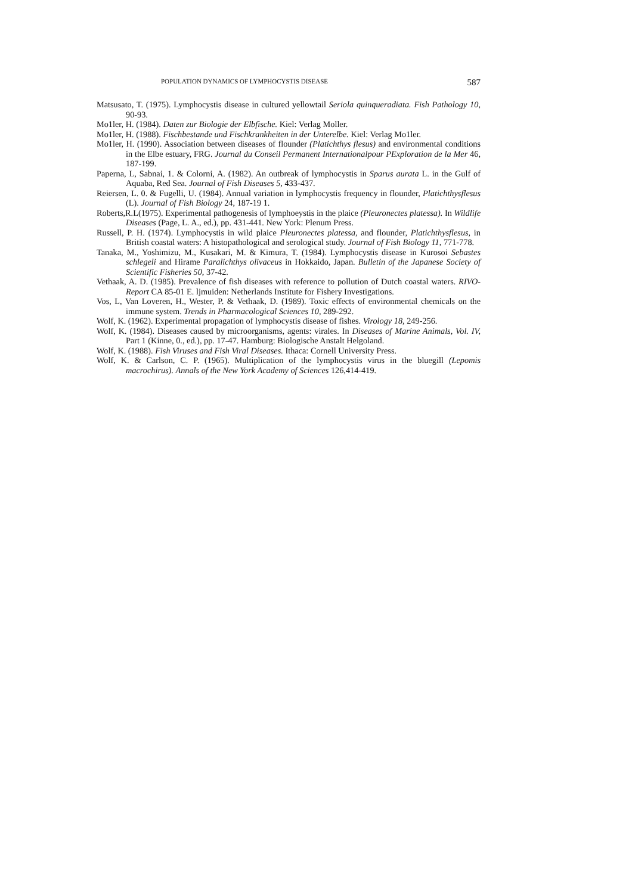POPULATION DYNAMICS OF LYMPHOCYSTIS DISEASE 587
Matsusato, T. (1975). Lymphocystis disease in cultured yellowtail Seriola quinqueradiata. Fish Pathology 10, 90-93.
Mo1ler, H. (1984). Daten zur Biologie der Elbfische. Kiel: Verlag Moller.
Mo1ler, H. (1988). Fischbestande und Fischkrankheiten in der Unterelbe. Kiel: Verlag Mo1ler.
Mo1ler, H. (1990). Association between diseases of flounder (Platichthys flesus) and environmental conditions in the Elbe estuary, FRG. Journal du Conseil Permanent Internationalpour PExploration de la Mer 46, 187-199.
Paperna, L, Sabnai, 1. & Colorni, A. (1982). An outbreak of lymphocystis in Sparus aurata L. in the Gulf of Aquaba, Red Sea. Journal of Fish Diseases 5, 433-437.
Reiersen, L. 0. & Fugelli, U. (1984). Annual variation in lymphocystis frequency in flounder, Platichthysflesus (L). Journal of Fish Biology 24, 187-19 1.
Roberts,R.L(1975). Experimental pathogenesis of lymphoeystis in the plaice (Pleuronectes platessa). In Wildlife Diseases (Page, L. A., ed.), pp. 431-441. New York: Plenum Press.
Russell, P. H. (1974). Lymphocystis in wild plaice Pleuronectes platessa, and flounder, Platichthysflesus, in British coastal waters: A histopathological and serological study. Journal of Fish Biology 11, 771-778.
Tanaka, M., Yoshimizu, M., Kusakari, M. & Kimura, T. (1984). Lymphocystis disease in Kurosoi Sebastes schlegeli and Hirame Paralichthys olivaceus in Hokkaido, Japan. Bulletin of the Japanese Society of Scientific Fisheries 50, 37-42.
Vethaak, A. D. (1985). Prevalence of fish diseases with reference to pollution of Dutch coastal waters. RIVO-Report CA 85-01 E. ljmuiden: Netherlands Institute for Fishery Investigations.
Vos, L, Van Loveren, H., Wester, P. & Vethaak, D. (1989). Toxic effects of environmental chemicals on the immune system. Trends in Pharmacological Sciences 10, 289-292.
Wolf, K. (1962). Experimental propagation of lymphocystis disease of fishes. Virology 18, 249-256.
Wolf, K. (1984). Diseases caused by microorganisms, agents: virales. In Diseases of Marine Animals, Vol. IV, Part 1 (Kinne, 0., ed.), pp. 17-47. Hamburg: Biologische Anstalt Helgoland.
Wolf, K. (1988). Fish Viruses and Fish Viral Diseases. Ithaca: Cornell University Press.
Wolf, K. & Carlson, C. P. (1965). Multiplication of the lymphocystis virus in the bluegill (Lepomis macrochirus). Annals of the New York Academy of Sciences 126,414-419.